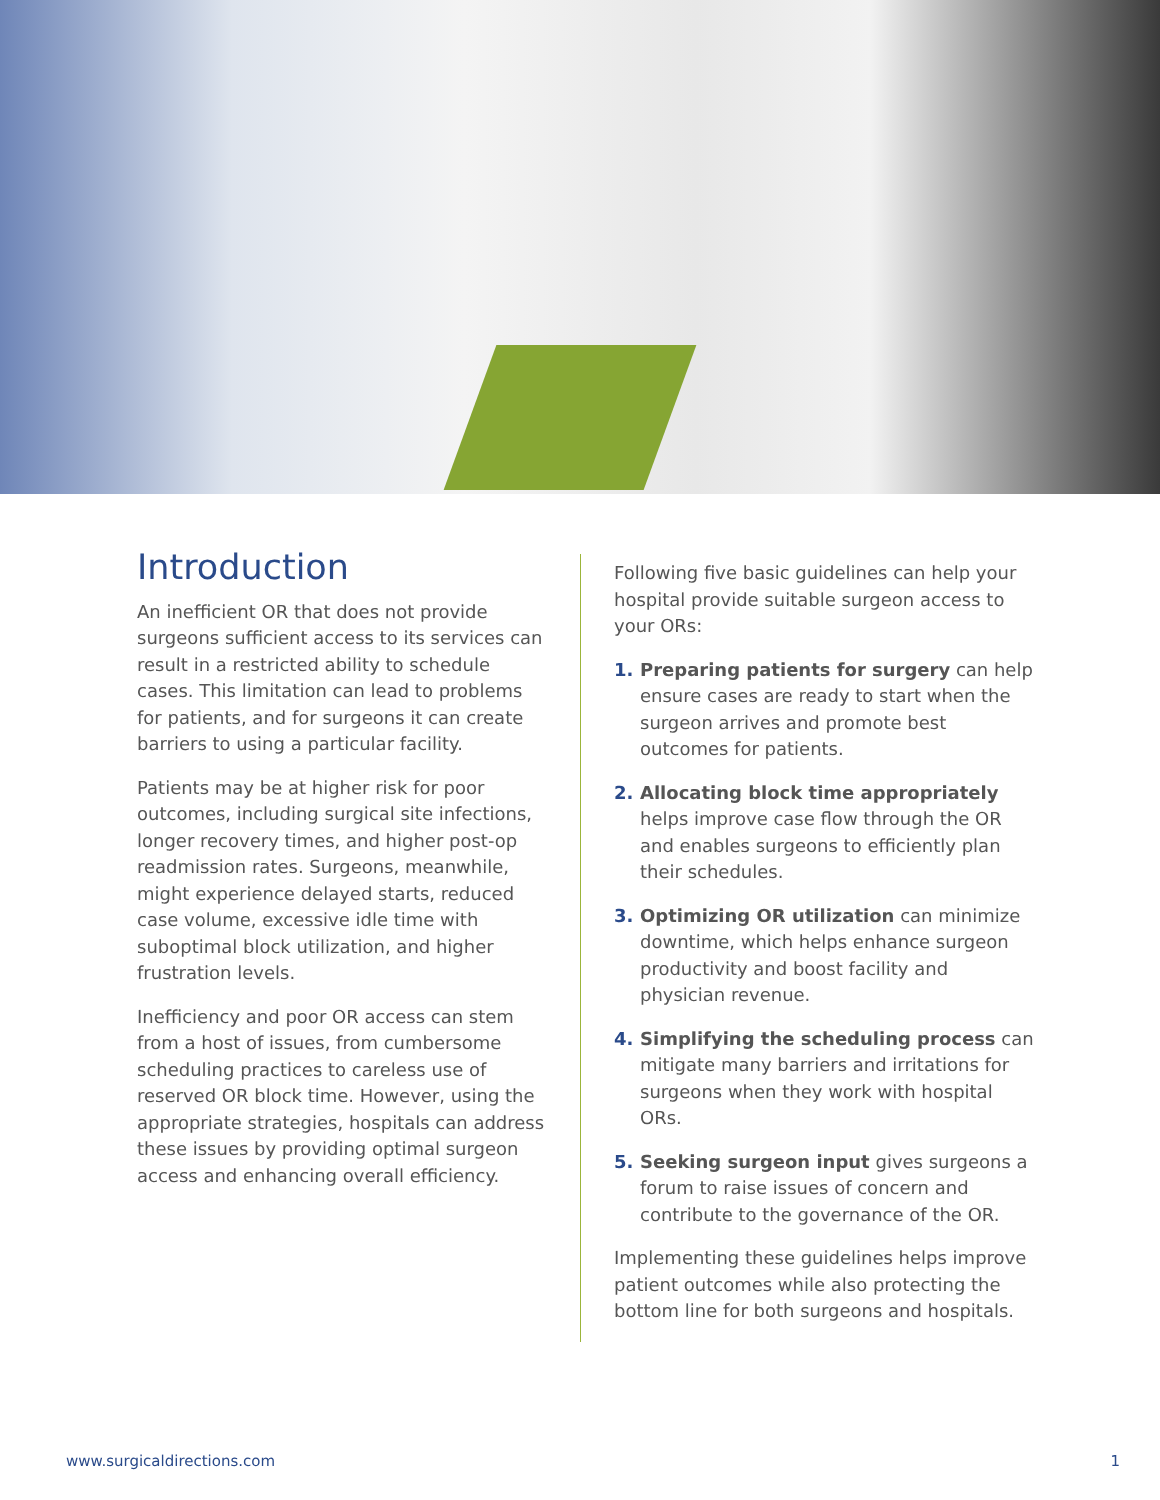Introduction
An inefficient OR that does not provide surgeons sufficient access to its services can result in a restricted ability to schedule cases. This limitation can lead to problems for patients, and for surgeons it can create barriers to using a particular facility.
Patients may be at higher risk for poor outcomes, including surgical site infections, longer recovery times, and higher post-op readmission rates. Surgeons, meanwhile, might experience delayed starts, reduced case volume, excessive idle time with suboptimal block utilization, and higher frustration levels.
Inefficiency and poor OR access can stem from a host of issues, from cumbersome scheduling practices to careless use of reserved OR block time. However, using the appropriate strategies, hospitals can address these issues by providing optimal surgeon access and enhancing overall efficiency.
Following five basic guidelines can help your hospital provide suitable surgeon access to your ORs:
1. Preparing patients for surgery can help ensure cases are ready to start when the surgeon arrives and promote best outcomes for patients.
2. Allocating block time appropriately helps improve case flow through the OR and enables surgeons to efficiently plan their schedules.
3. Optimizing OR utilization can minimize downtime, which helps enhance surgeon productivity and boost facility and physician revenue.
4. Simplifying the scheduling process can mitigate many barriers and irritations for surgeons when they work with hospital ORs.
5. Seeking surgeon input gives surgeons a forum to raise issues of concern and contribute to the governance of the OR.
Implementing these guidelines helps improve patient outcomes while also protecting the bottom line for both surgeons and hospitals.
www.surgicaldirections.com 1